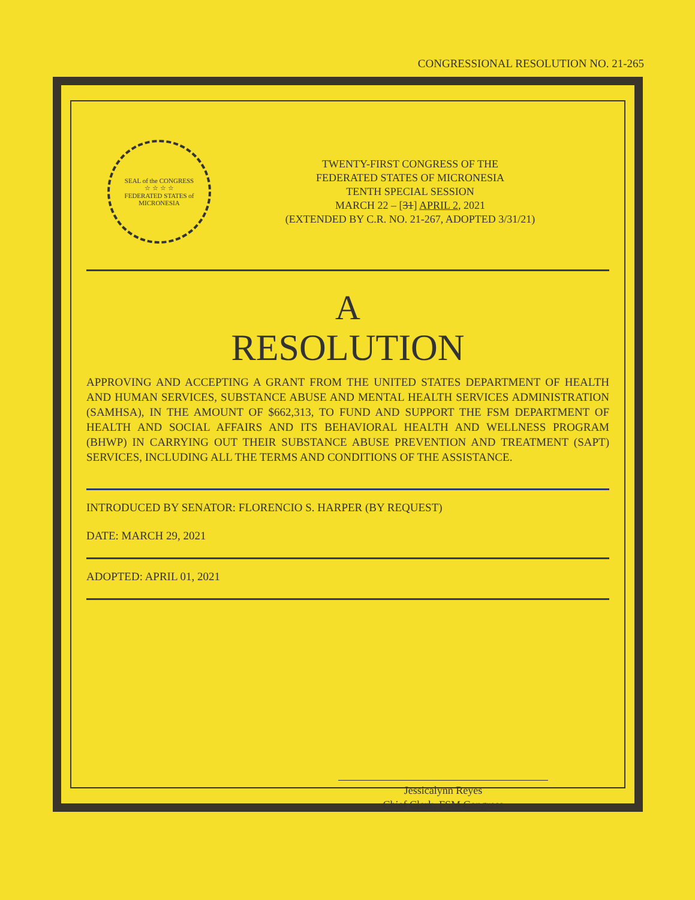CONGRESSIONAL RESOLUTION NO. 21-265
SEAL of the CONGRESS
☆ ☆ ☆ ☆
FEDERATED STATES of MICRONESIA
TWENTY-FIRST CONGRESS OF THE
FEDERATED STATES OF MICRONESIA
TENTH SPECIAL SESSION
MARCH 22 – [31] APRIL 2, 2021
(EXTENDED BY C.R. NO. 21-267, ADOPTED 3/31/21)
A
RESOLUTION
APPROVING AND ACCEPTING A GRANT FROM THE UNITED STATES DEPARTMENT OF HEALTH AND HUMAN SERVICES, SUBSTANCE ABUSE AND MENTAL HEALTH SERVICES ADMINISTRATION (SAMHSA), IN THE AMOUNT OF $662,313, TO FUND AND SUPPORT THE FSM DEPARTMENT OF HEALTH AND SOCIAL AFFAIRS AND ITS BEHAVIORAL HEALTH AND WELLNESS PROGRAM (BHWP) IN CARRYING OUT THEIR SUBSTANCE ABUSE PREVENTION AND TREATMENT (SAPT) SERVICES, INCLUDING ALL THE TERMS AND CONDITIONS OF THE ASSISTANCE.
INTRODUCED BY SENATOR: FLORENCIO S. HARPER (BY REQUEST)
DATE: MARCH 29, 2021
ADOPTED: APRIL 01, 2021
Jessicalynn Reyes
Chief Clerk, FSM Congress